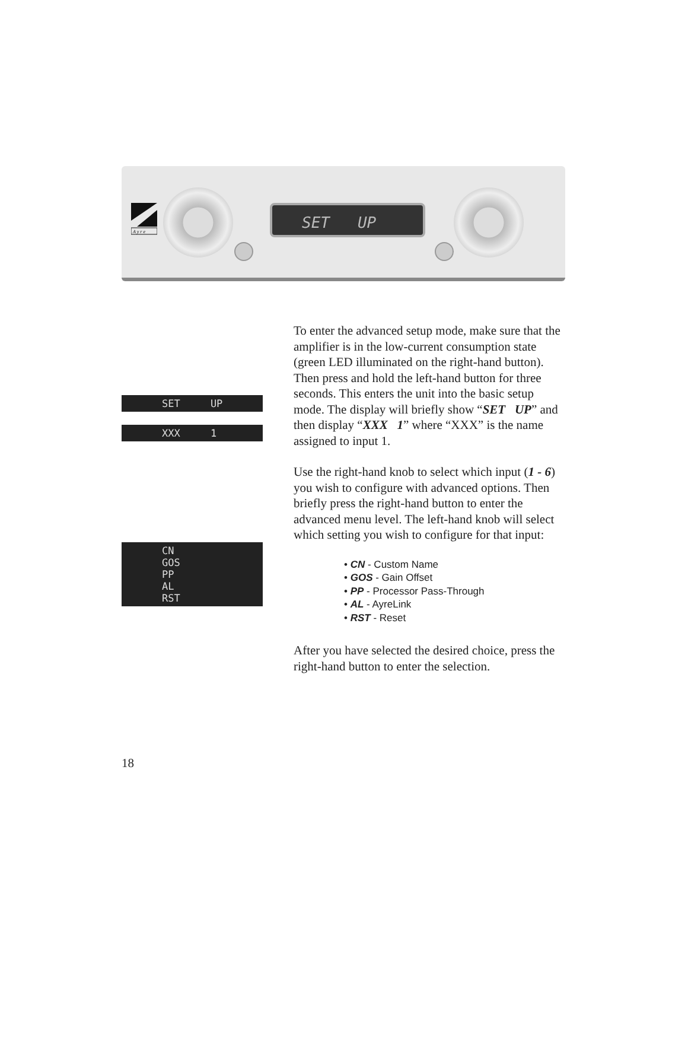A y r e
SET UP
SET UP
XXX 1
CN GOS PP AL RST
To enter the advanced setup mode, make sure that the amplifier is in the low-current consumption state (green LED illuminated on the right-hand button). Then press and hold the left-hand button for three seconds. This enters the unit into the basic setup mode. The display will briefly show “SET UP” and then display “XXX 1” where “XXX” is the name assigned to input 1.
Use the right-hand knob to select which input (1 - 6) you wish to configure with advanced options. Then briefly press the right-hand button to enter the advanced menu level. The left-hand knob will select which setting you wish to configure for that input:
• CN - Custom Name
• GOS - Gain Offset
• PP - Processor Pass-Through
• AL - AyreLink
• RST - Reset
After you have selected the desired choice, press the right-hand button to enter the selection.
18